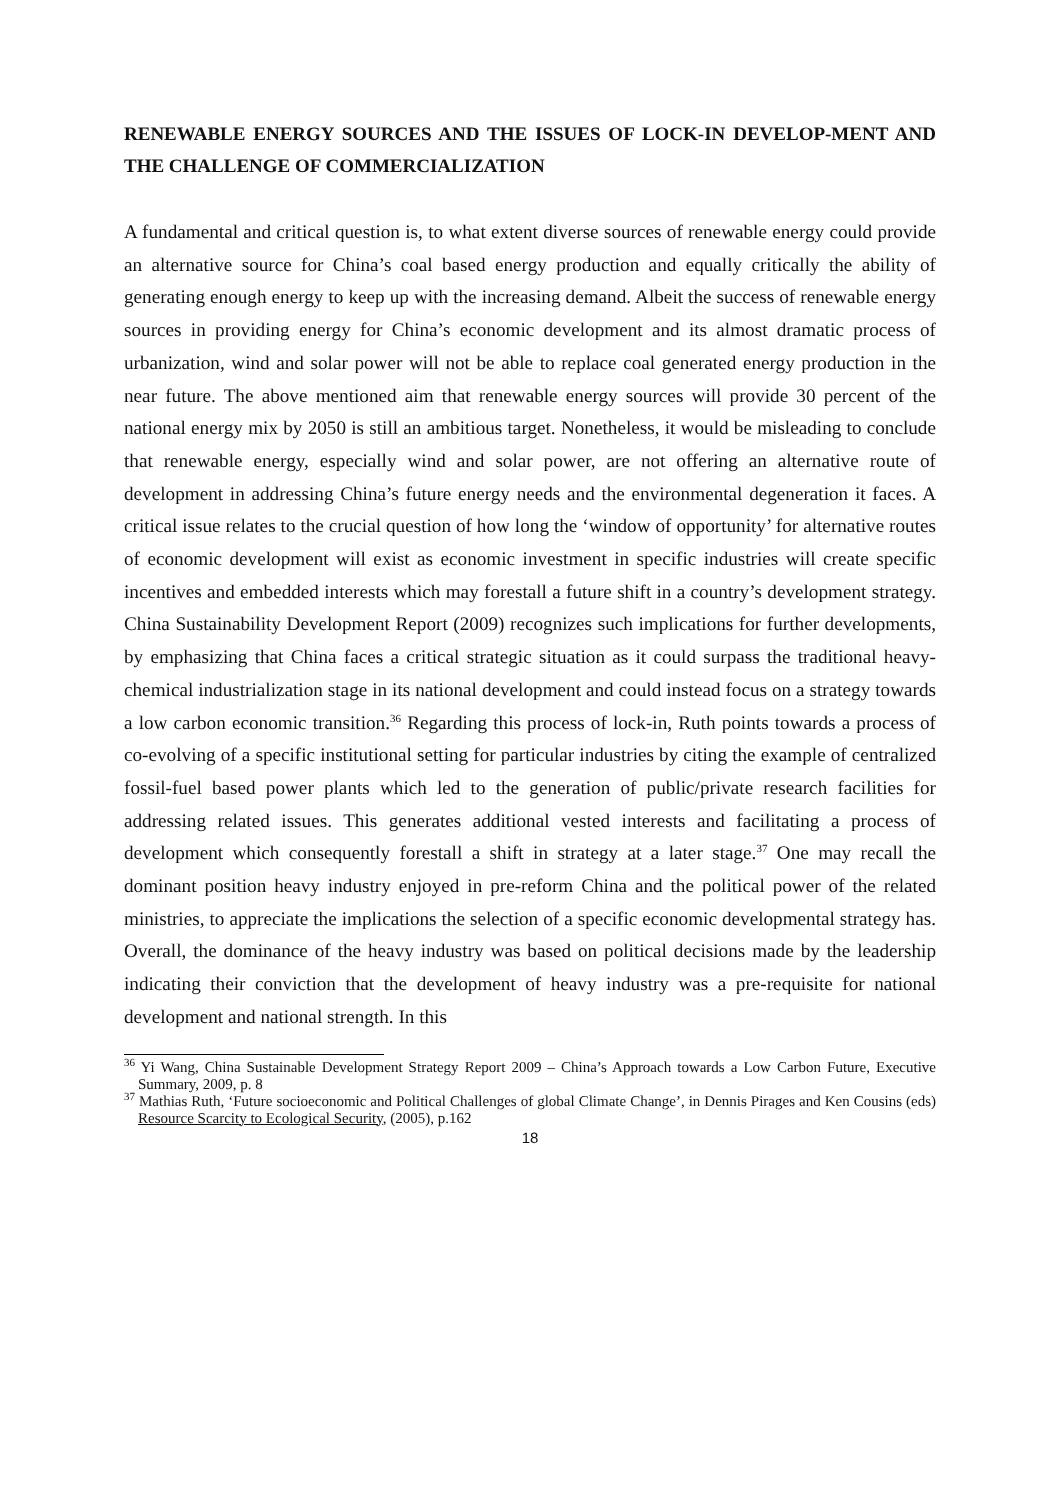RENEWABLE ENERGY SOURCES AND THE ISSUES OF LOCK-IN DEVELOP-MENT AND THE CHALLENGE OF COMMERCIALIZATION
A fundamental and critical question is, to what extent diverse sources of renewable energy could provide an alternative source for China’s coal based energy production and equally critically the ability of generating enough energy to keep up with the increasing demand. Albeit the success of renewable energy sources in providing energy for China’s economic development and its almost dramatic process of urbanization, wind and solar power will not be able to replace coal generated energy production in the near future. The above mentioned aim that renewable energy sources will provide 30 percent of the national energy mix by 2050 is still an ambitious target. Nonetheless, it would be misleading to conclude that renewable energy, especially wind and solar power, are not offering an alternative route of development in addressing China’s future energy needs and the environmental degeneration it faces. A critical issue relates to the crucial question of how long the ‘window of opportunity’ for alternative routes of economic development will exist as economic investment in specific industries will create specific incentives and embedded interests which may forestall a future shift in a country’s development strategy. China Sustainability Development Report (2009) recognizes such implications for further developments, by emphasizing that China faces a critical strategic situation as it could surpass the traditional heavy-chemical industrialization stage in its national development and could instead focus on a strategy towards a low carbon economic transition.<sup>36</sup> Regarding this process of lock-in, Ruth points towards a process of co-evolving of a specific institutional setting for particular industries by citing the example of centralized fossil-fuel based power plants which led to the generation of public/private research facilities for addressing related issues. This generates additional vested interests and facilitating a process of development which consequently forestall a shift in strategy at a later stage.<sup>37</sup> One may recall the dominant position heavy industry enjoyed in pre-reform China and the political power of the related ministries, to appreciate the implications the selection of a specific economic developmental strategy has. Overall, the dominance of the heavy industry was based on political decisions made by the leadership indicating their conviction that the development of heavy industry was a pre-requisite for national development and national strength. In this
<sup>36</sup> Yi Wang, China Sustainable Development Strategy Report 2009 – China’s Approach towards a Low Carbon Future, Executive Summary, 2009, p. 8
<sup>37</sup> Mathias Ruth, ‘Future socioeconomic and Political Challenges of global Climate Change’, in Dennis Pirages and Ken Cousins (eds) Resource Scarcity to Ecological Security, (2005), p.162
18